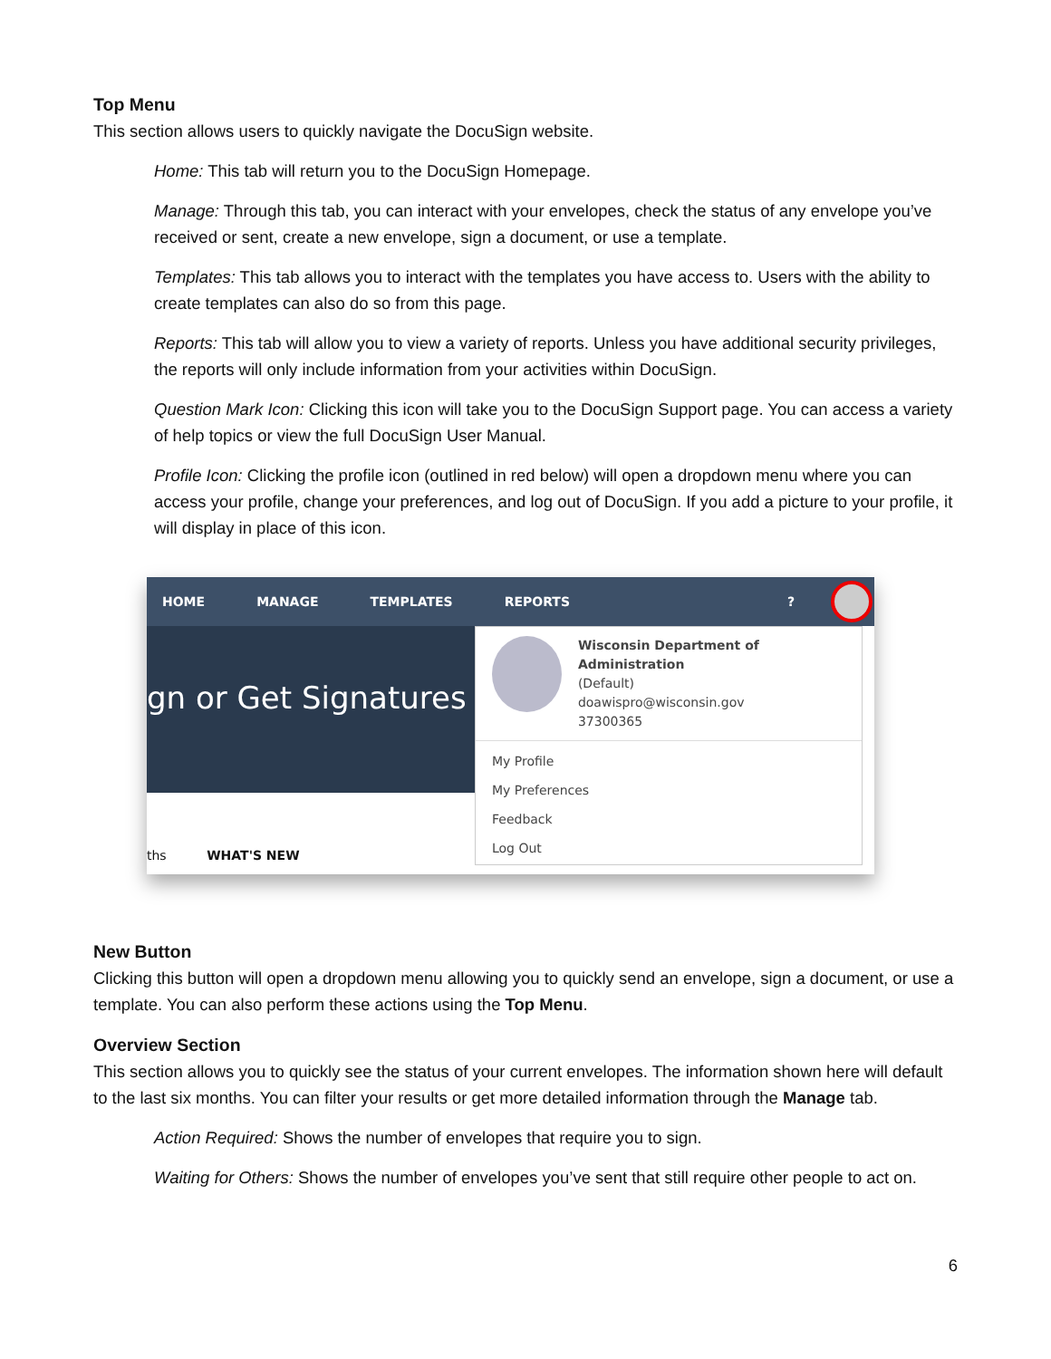Top Menu
This section allows users to quickly navigate the DocuSign website.
Home: This tab will return you to the DocuSign Homepage.
Manage: Through this tab, you can interact with your envelopes, check the status of any envelope you’ve received or sent, create a new envelope, sign a document, or use a template.
Templates: This tab allows you to interact with the templates you have access to. Users with the ability to create templates can also do so from this page.
Reports: This tab will allow you to view a variety of reports. Unless you have additional security privileges, the reports will only include information from your activities within DocuSign.
Question Mark Icon: Clicking this icon will take you to the DocuSign Support page. You can access a variety of help topics or view the full DocuSign User Manual.
Profile Icon: Clicking the profile icon (outlined in red below) will open a dropdown menu where you can access your profile, change your preferences, and log out of DocuSign. If you add a picture to your profile, it will display in place of this icon.
HOME MANAGE TEMPLATES REPORTS?
gn or Get Signatures
ths WHAT'S NEW
Wisconsin Department of Administration
(Default)
doawispro@wisconsin.gov
37300365
My Profile
My Preferences
Feedback
Log Out
New Button
Clicking this button will open a dropdown menu allowing you to quickly send an envelope, sign a document, or use a template. You can also perform these actions using the Top Menu.
Overview Section
This section allows you to quickly see the status of your current envelopes. The information shown here will default to the last six months. You can filter your results or get more detailed information through the Manage tab.
Action Required: Shows the number of envelopes that require you to sign.
Waiting for Others: Shows the number of envelopes you’ve sent that still require other people to act on.
6